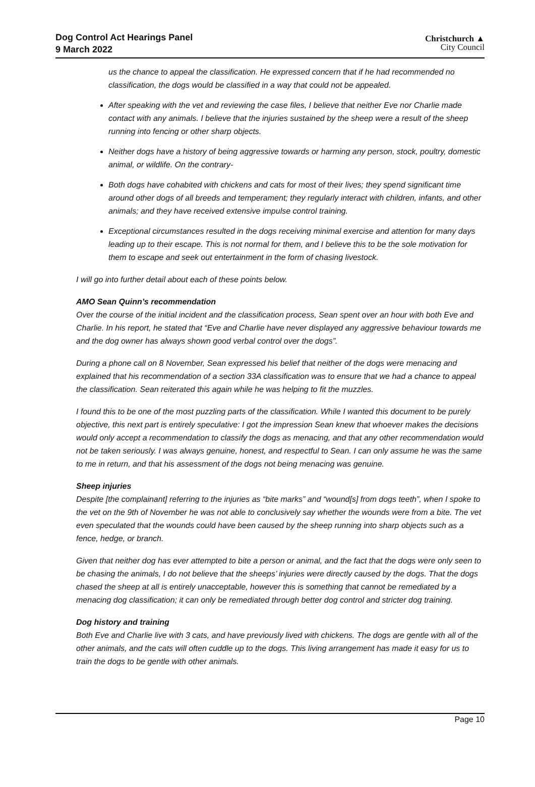Dog Control Act Hearings Panel
9 March 2022
Christchurch ▲
City Council
us the chance to appeal the classification. He expressed concern that if he had recommended no classification, the dogs would be classified in a way that could not be appealed.
After speaking with the vet and reviewing the case files, I believe that neither Eve nor Charlie made contact with any animals. I believe that the injuries sustained by the sheep were a result of the sheep running into fencing or other sharp objects.
Neither dogs have a history of being aggressive towards or harming any person, stock, poultry, domestic animal, or wildlife. On the contrary-
Both dogs have cohabited with chickens and cats for most of their lives; they spend significant time around other dogs of all breeds and temperament; they regularly interact with children, infants, and other animals; and they have received extensive impulse control training.
Exceptional circumstances resulted in the dogs receiving minimal exercise and attention for many days leading up to their escape. This is not normal for them, and I believe this to be the sole motivation for them to escape and seek out entertainment in the form of chasing livestock.
I will go into further detail about each of these points below.
AMO Sean Quinn’s recommendation
Over the course of the initial incident and the classification process, Sean spent over an hour with both Eve and Charlie. In his report, he stated that “Eve and Charlie have never displayed any aggressive behaviour towards me and the dog owner has always shown good verbal control over the dogs”.
During a phone call on 8 November, Sean expressed his belief that neither of the dogs were menacing and explained that his recommendation of a section 33A classification was to ensure that we had a chance to appeal the classification. Sean reiterated this again while he was helping to fit the muzzles.
I found this to be one of the most puzzling parts of the classification. While I wanted this document to be purely objective, this next part is entirely speculative: I got the impression Sean knew that whoever makes the decisions would only accept a recommendation to classify the dogs as menacing, and that any other recommendation would not be taken seriously. I was always genuine, honest, and respectful to Sean. I can only assume he was the same to me in return, and that his assessment of the dogs not being menacing was genuine.
Sheep injuries
Despite [the complainant] referring to the injuries as “bite marks” and “wound[s] from dogs teeth”, when I spoke to the vet on the 9th of November he was not able to conclusively say whether the wounds were from a bite. The vet even speculated that the wounds could have been caused by the sheep running into sharp objects such as a fence, hedge, or branch.
Given that neither dog has ever attempted to bite a person or animal, and the fact that the dogs were only seen to be chasing the animals, I do not believe that the sheeps’ injuries were directly caused by the dogs. That the dogs chased the sheep at all is entirely unacceptable, however this is something that cannot be remediated by a menacing dog classification; it can only be remediated through better dog control and stricter dog training.
Dog history and training
Both Eve and Charlie live with 3 cats, and have previously lived with chickens. The dogs are gentle with all of the other animals, and the cats will often cuddle up to the dogs. This living arrangement has made it easy for us to train the dogs to be gentle with other animals.
Page 10